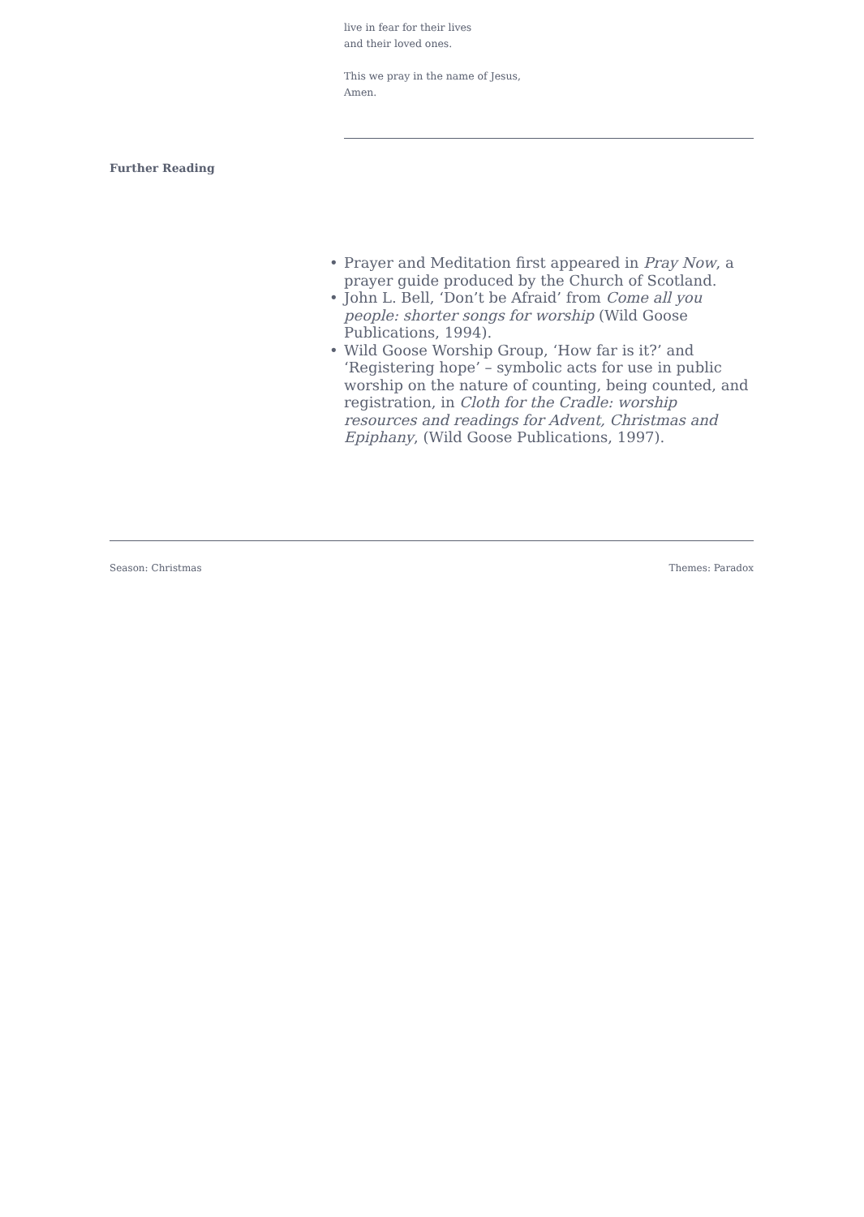live in fear for their lives
and their loved ones.
This we pray in the name of Jesus,
Amen.
Further Reading
• Prayer and Meditation first appeared in Pray Now, a prayer guide produced by the Church of Scotland.
• John L. Bell, ‘Don’t be Afraid’ from Come all you people: shorter songs for worship (Wild Goose Publications, 1994).
• Wild Goose Worship Group, ‘How far is it?’ and ‘Registering hope’ – symbolic acts for use in public worship on the nature of counting, being counted, and registration, in Cloth for the Cradle: worship resources and readings for Advent, Christmas and Epiphany, (Wild Goose Publications, 1997).
Season: Christmas Themes: Paradox